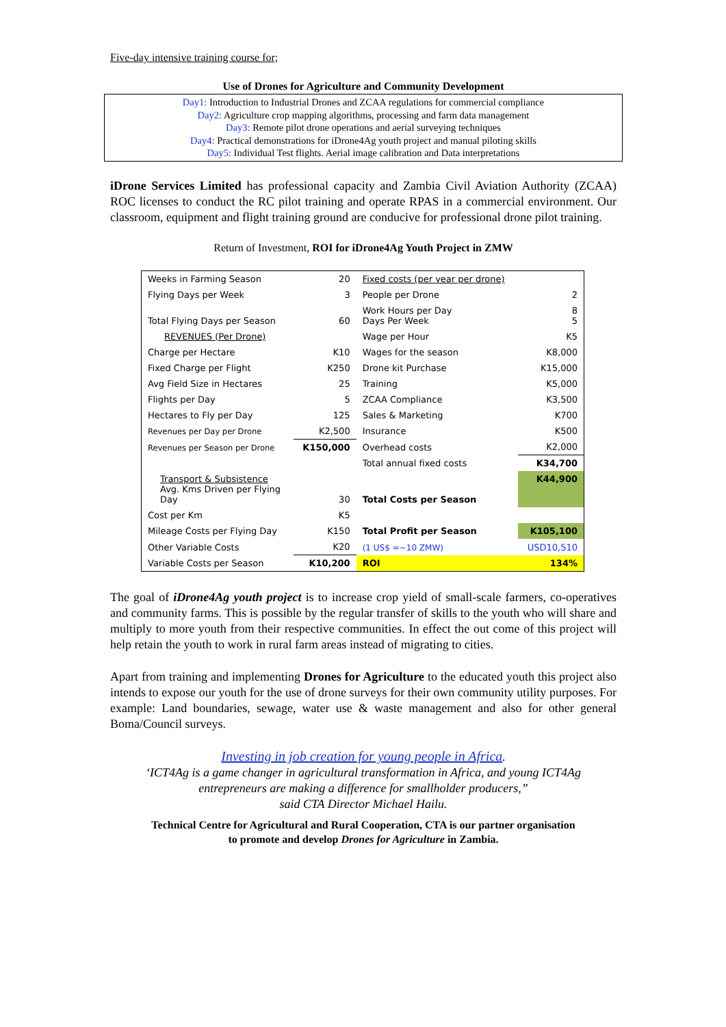Five-day intensive training course for;
Use of Drones for Agriculture and Community Development
Day1: Introduction to Industrial Drones and ZCAA regulations for commercial compliance
Day2: Agriculture crop mapping algorithms, processing and farm data management
Day3: Remote pilot drone operations and aerial surveying techniques
Day4: Practical demonstrations for iDrone4Ag youth project and manual piloting skills
Day5: Individual Test flights. Aerial image calibration and Data interpretations
iDrone Services Limited has professional capacity and Zambia Civil Aviation Authority (ZCAA) ROC licenses to conduct the RC pilot training and operate RPAS in a commercial environment. Our classroom, equipment and flight training ground are conducive for professional drone pilot training.
Return of Investment, ROI for iDrone4Ag Youth Project in ZMW
| Weeks in Farming Season | 20 | Fixed costs (per year per drone) | |
| Flying Days per Week | 3 | People per Drone | 2 |
| Total Flying Days per Season | 60 | Work Hours per Day Days Per Week | 8 5 |
| REVENUES (Per Drone) | | Wage per Hour | K5 |
| Charge per Hectare | K10 | Wages for the season | K8,000 |
| Fixed Charge per Flight | K250 | Drone kit Purchase | K15,000 |
| Avg Field Size in Hectares | 25 | Training | K5,000 |
| Flights per Day | 5 | ZCAA Compliance | K3,500 |
| Hectares to Fly per Day | 125 | Sales & Marketing | K700 |
| Revenues per Day per Drone | K2,500 | Insurance | K500 |
| Revenues per Season per Drone | K150,000 | Overhead costs | K2,000 |
| | | Total annual fixed costs | K34,700 |
| Transport & Subsistence Avg. Kms Driven per Flying Day | 30 | Total Costs per Season | K44,900 |
| Cost per Km | K5 | | |
| Mileage Costs per Flying Day | K150 | Total Profit per Season | K105,100 |
| Other Variable Costs | K20 | (1 US$ =~10 ZMW) | USD10,510 |
| Variable Costs per Season | K10,200 | ROI | 134% |
The goal of iDrone4Ag youth project is to increase crop yield of small-scale farmers, co-operatives and community farms. This is possible by the regular transfer of skills to the youth who will share and multiply to more youth from their respective communities. In effect the out come of this project will help retain the youth to work in rural farm areas instead of migrating to cities.
Apart from training and implementing Drones for Agriculture to the educated youth this project also intends to expose our youth for the use of drone surveys for their own community utility purposes. For example: Land boundaries, sewage, water use & waste management and also for other general Boma/Council surveys.
Investing in job creation for young people in Africa.
‘ICT4Ag is a game changer in agricultural transformation in Africa, and young ICT4Ag
entrepreneurs are making a difference for smallholder producers,”
said CTA Director Michael Hailu.
Technical Centre for Agricultural and Rural Cooperation, CTA is our partner organisation
to promote and develop Drones for Agriculture in Zambia.